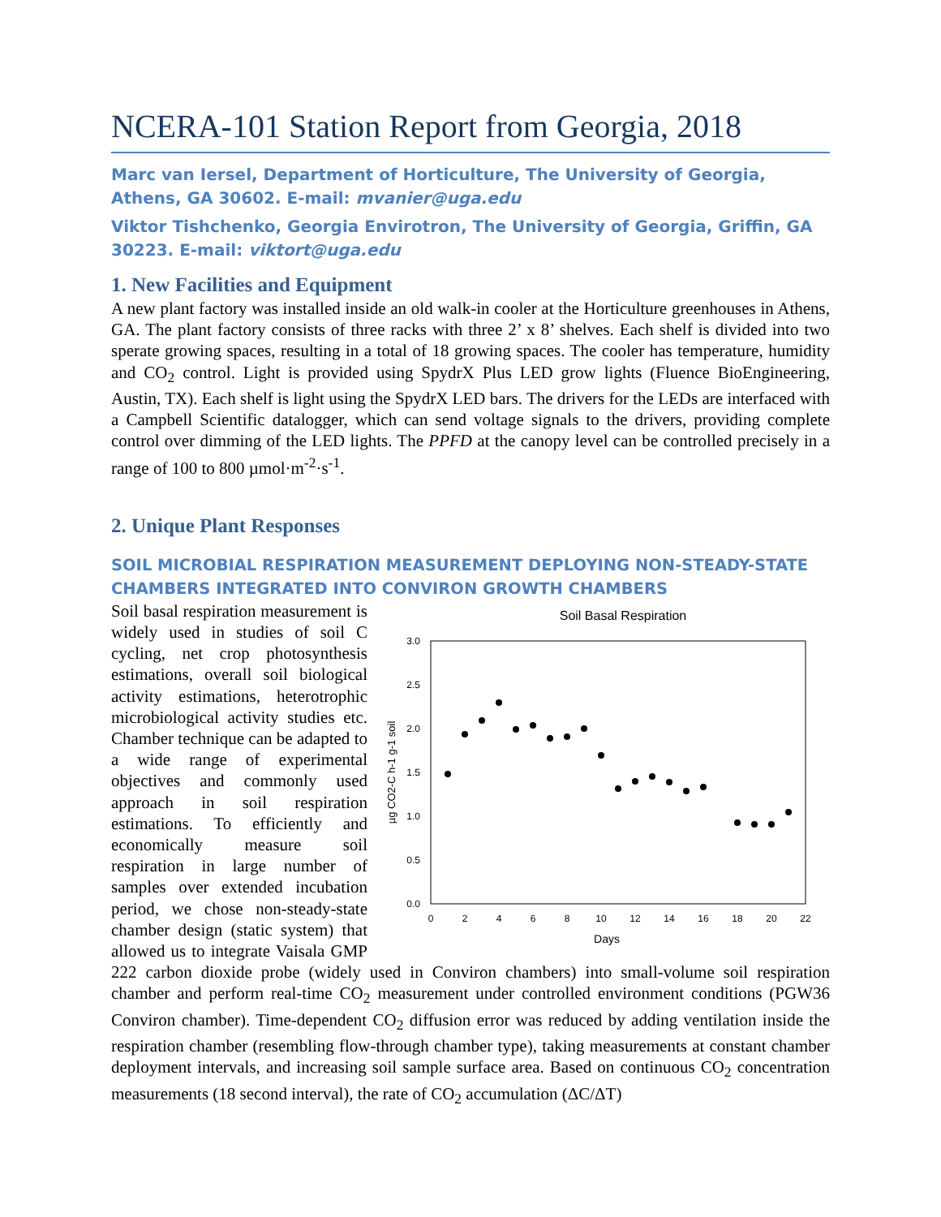NCERA-101 Station Report from Georgia, 2018
Marc van Iersel, Department of Horticulture, The University of Georgia, Athens, GA 30602. E-mail: mvanier@uga.edu
Viktor Tishchenko, Georgia Envirotron, The University of Georgia, Griffin, GA 30223. E-mail: viktort@uga.edu
1. New Facilities and Equipment
A new plant factory was installed inside an old walk-in cooler at the Horticulture greenhouses in Athens, GA. The plant factory consists of three racks with three 2’ x 8’ shelves. Each shelf is divided into two sperate growing spaces, resulting in a total of 18 growing spaces. The cooler has temperature, humidity and CO<sub>2</sub> control. Light is provided using SpydrX Plus LED grow lights (Fluence BioEngineering, Austin, TX). Each shelf is light using the SpydrX LED bars. The drivers for the LEDs are interfaced with a Campbell Scientific datalogger, which can send voltage signals to the drivers, providing complete control over dimming of the LED lights. The PPFD at the canopy level can be controlled precisely in a range of 100 to 800 µmol·m<sup>-2</sup>·s<sup>-1</sup>.
2. Unique Plant Responses
SOIL MICROBIAL RESPIRATION MEASUREMENT DEPLOYING NON-STEADY-STATE CHAMBERS INTEGRATED INTO CONVIRON GROWTH CHAMBERS
Soil Basal Respiration
3.0
2.5
2.0
1.5
1.0
0.5
0.0
0
2
4
6
8
10
12
14
16
18
20
22
Days
µg CO2-C h-1 g-1 soil
Soil basal respiration measurement is widely used in studies of soil C cycling, net crop photosynthesis estimations, overall soil biological activity estimations, heterotrophic microbiological activity studies etc. Chamber technique can be adapted to a wide range of experimental objectives and commonly used approach in soil respiration estimations. To efficiently and economically measure soil respiration in large number of samples over extended incubation period, we chose non-steady-state chamber design (static system) that allowed us to integrate Vaisala GMP 222 carbon dioxide probe (widely used in Conviron chambers) into small-volume soil respiration chamber and perform real-time CO<sub>2</sub> measurement under controlled environment conditions (PGW36 Conviron chamber). Time-dependent CO<sub>2</sub> diffusion error was reduced by adding ventilation inside the respiration chamber (resembling flow-through chamber type), taking measurements at constant chamber deployment intervals, and increasing soil sample surface area. Based on continuous CO<sub>2</sub> concentration measurements (18 second interval), the rate of CO<sub>2</sub> accumulation (ΔC/ΔT)